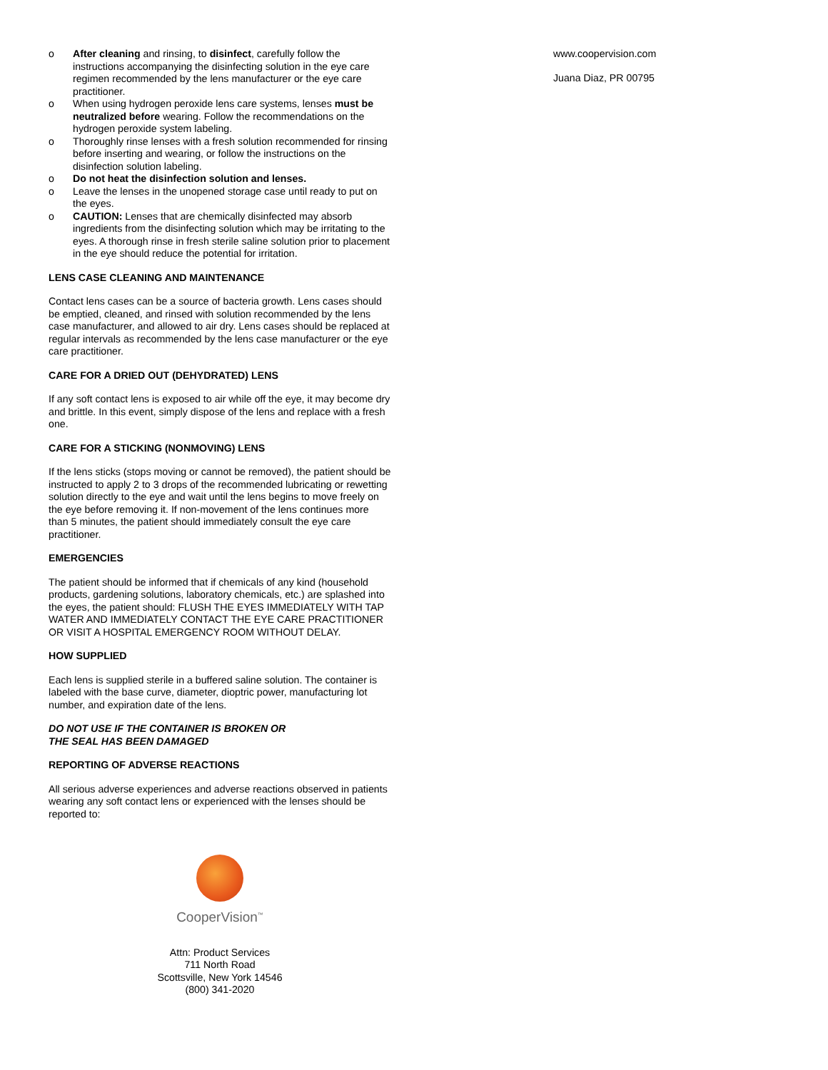o After cleaning and rinsing, to disinfect, carefully follow the instructions accompanying the disinfecting solution in the eye care regimen recommended by the lens manufacturer or the eye care practitioner.
o When using hydrogen peroxide lens care systems, lenses must be neutralized before wearing. Follow the recommendations on the hydrogen peroxide system labeling.
o Thoroughly rinse lenses with a fresh solution recommended for rinsing before inserting and wearing, or follow the instructions on the disinfection solution labeling.
o Do not heat the disinfection solution and lenses.
o Leave the lenses in the unopened storage case until ready to put on the eyes.
o CAUTION: Lenses that are chemically disinfected may absorb ingredients from the disinfecting solution which may be irritating to the eyes. A thorough rinse in fresh sterile saline solution prior to placement in the eye should reduce the potential for irritation.
LENS CASE CLEANING AND MAINTENANCE
Contact lens cases can be a source of bacteria growth. Lens cases should be emptied, cleaned, and rinsed with solution recommended by the lens case manufacturer, and allowed to air dry. Lens cases should be replaced at regular intervals as recommended by the lens case manufacturer or the eye care practitioner.
CARE FOR A DRIED OUT (DEHYDRATED) LENS
If any soft contact lens is exposed to air while off the eye, it may become dry and brittle. In this event, simply dispose of the lens and replace with a fresh one.
CARE FOR A STICKING (NONMOVING) LENS
If the lens sticks (stops moving or cannot be removed), the patient should be instructed to apply 2 to 3 drops of the recommended lubricating or rewetting solution directly to the eye and wait until the lens begins to move freely on the eye before removing it. If non-movement of the lens continues more than 5 minutes, the patient should immediately consult the eye care practitioner.
EMERGENCIES
The patient should be informed that if chemicals of any kind (household products, gardening solutions, laboratory chemicals, etc.) are splashed into the eyes, the patient should: FLUSH THE EYES IMMEDIATELY WITH TAP WATER AND IMMEDIATELY CONTACT THE EYE CARE PRACTITIONER OR VISIT A HOSPITAL EMERGENCY ROOM WITHOUT DELAY.
HOW SUPPLIED
Each lens is supplied sterile in a buffered saline solution. The container is labeled with the base curve, diameter, dioptric power, manufacturing lot number, and expiration date of the lens.
DO NOT USE IF THE CONTAINER IS BROKEN OR
THE SEAL HAS BEEN DAMAGED
REPORTING OF ADVERSE REACTIONS
All serious adverse experiences and adverse reactions observed in patients wearing any soft contact lens or experienced with the lenses should be reported to:
CooperVision<sup>™</sup>
Attn: Product Services
711 North Road
Scottsville, New York 14546
(800) 341-2020
www.coopervision.com
Juana Diaz, PR 00795